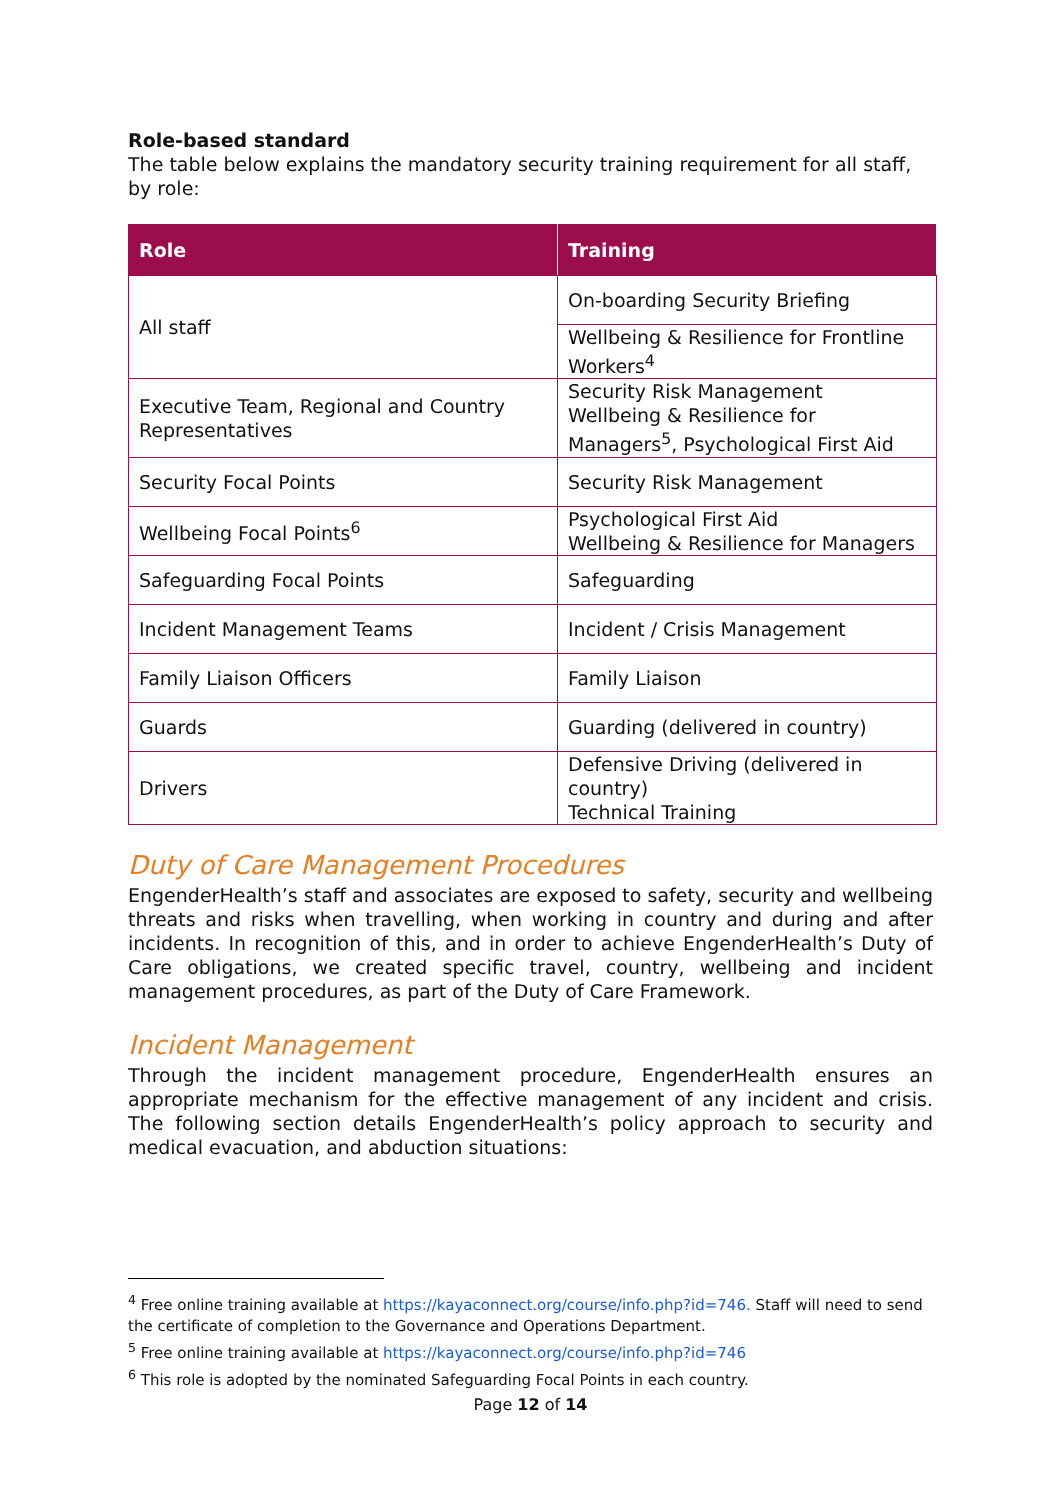Role-based standard
The table below explains the mandatory security training requirement for all staff, by role:
| Role | Training |
| --- | --- |
| All staff | On-boarding Security Briefing |
| | Wellbeing & Resilience for Frontline Workers<sup>4</sup> |
| Executive Team, Regional and Country Representatives | Security Risk Management Wellbeing & Resilience for Managers<sup>5</sup>, Psychological First Aid |
| Security Focal Points | Security Risk Management |
| Wellbeing Focal Points<sup>6</sup> | Psychological First Aid Wellbeing & Resilience for Managers |
| Safeguarding Focal Points | Safeguarding |
| Incident Management Teams | Incident / Crisis Management |
| Family Liaison Officers | Family Liaison |
| Guards | Guarding (delivered in country) |
| Drivers | Defensive Driving (delivered in country) Technical Training |
Duty of Care Management Procedures
EngenderHealth’s staff and associates are exposed to safety, security and wellbeing threats and risks when travelling, when working in country and during and after incidents. In recognition of this, and in order to achieve EngenderHealth’s Duty of Care obligations, we created specific travel, country, wellbeing and incident management procedures, as part of the Duty of Care Framework.
Incident Management
Through the incident management procedure, EngenderHealth ensures an appropriate mechanism for the effective management of any incident and crisis. The following section details EngenderHealth’s policy approach to security and medical evacuation, and abduction situations:
<sup>4</sup> Free online training available at https://kayaconnect.org/course/info.php?id=746. Staff will need to send the certificate of completion to the Governance and Operations Department.
<sup>5</sup> Free online training available at https://kayaconnect.org/course/info.php?id=746
<sup>6</sup> This role is adopted by the nominated Safeguarding Focal Points in each country.
Page 12 of 14